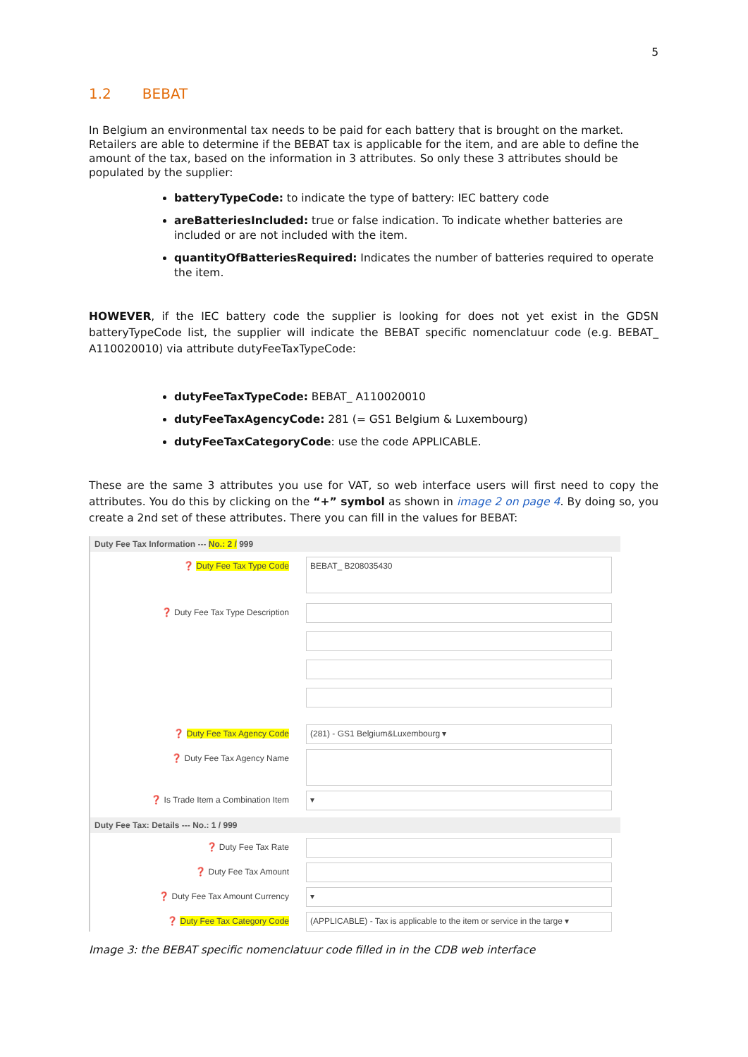5
1.2 BEBAT
In Belgium an environmental tax needs to be paid for each battery that is brought on the market. Retailers are able to determine if the BEBAT tax is applicable for the item, and are able to define the amount of the tax, based on the information in 3 attributes. So only these 3 attributes should be populated by the supplier:
batteryTypeCode: to indicate the type of battery: IEC battery code
areBatteriesIncluded: true or false indication. To indicate whether batteries are included or are not included with the item.
quantityOfBatteriesRequired: Indicates the number of batteries required to operate the item.
HOWEVER, if the IEC battery code the supplier is looking for does not yet exist in the GDSN batteryTypeCode list, the supplier will indicate the BEBAT specific nomenclatuur code (e.g. BEBAT_ A110020010) via attribute dutyFeeTaxTypeCode:
dutyFeeTaxTypeCode: BEBAT_ A110020010
dutyFeeTaxAgencyCode: 281 (= GS1 Belgium & Luxembourg)
dutyFeeTaxCategoryCode: use the code APPLICABLE.
These are the same 3 attributes you use for VAT, so web interface users will first need to copy the attributes. You do this by clicking on the “+” symbol as shown in image 2 on page 4. By doing so, you create a 2nd set of these attributes. There you can fill in the values for BEBAT:
Duty Fee Tax Information --- No.: 2 / 999
❓ Duty Fee Tax Type Code
BEBAT_ B208035430
❓ Duty Fee Tax Type Description
❓ Duty Fee Tax Agency Code (281) - GS1 Belgium&Luxembourg ▾
❓ Duty Fee Tax Agency Name
❓ Is Trade Item a Combination Item ▾
Duty Fee Tax: Details --- No.: 1 / 999
❓ Duty Fee Tax Rate
❓ Duty Fee Tax Amount
❓ Duty Fee Tax Amount Currency ▾
❓ Duty Fee Tax Category Code (APPLICABLE) - Tax is applicable to the item or service in the targe ▾
Image 3: the BEBAT specific nomenclatuur code filled in in the CDB web interface